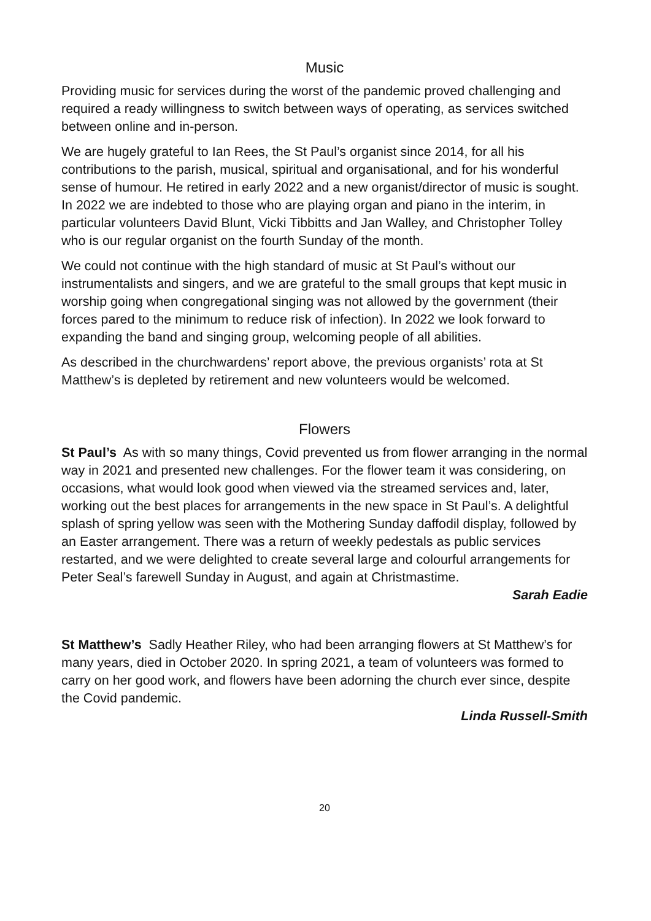Music
Providing music for services during the worst of the pandemic proved challenging and required a ready willingness to switch between ways of operating, as services switched between online and in-person.
We are hugely grateful to Ian Rees, the St Paul’s organist since 2014, for all his contributions to the parish, musical, spiritual and organisational, and for his wonderful sense of humour. He retired in early 2022 and a new organist/director of music is sought. In 2022 we are indebted to those who are playing organ and piano in the interim, in particular volunteers David Blunt, Vicki Tibbitts and Jan Walley, and Christopher Tolley who is our regular organist on the fourth Sunday of the month.
We could not continue with the high standard of music at St Paul’s without our instrumentalists and singers, and we are grateful to the small groups that kept music in worship going when congregational singing was not allowed by the government (their forces pared to the minimum to reduce risk of infection). In 2022 we look forward to expanding the band and singing group, welcoming people of all abilities.
As described in the churchwardens’ report above, the previous organists’ rota at St Matthew’s is depleted by retirement and new volunteers would be welcomed.
Flowers
St Paul’s As with so many things, Covid prevented us from flower arranging in the normal way in 2021 and presented new challenges. For the flower team it was considering, on occasions, what would look good when viewed via the streamed services and, later, working out the best places for arrangements in the new space in St Paul’s. A delightful splash of spring yellow was seen with the Mothering Sunday daffodil display, followed by an Easter arrangement. There was a return of weekly pedestals as public services restarted, and we were delighted to create several large and colourful arrangements for Peter Seal’s farewell Sunday in August, and again at Christmastime.
Sarah Eadie
St Matthew’s Sadly Heather Riley, who had been arranging flowers at St Matthew’s for many years, died in October 2020. In spring 2021, a team of volunteers was formed to carry on her good work, and flowers have been adorning the church ever since, despite the Covid pandemic.
Linda Russell-Smith
20